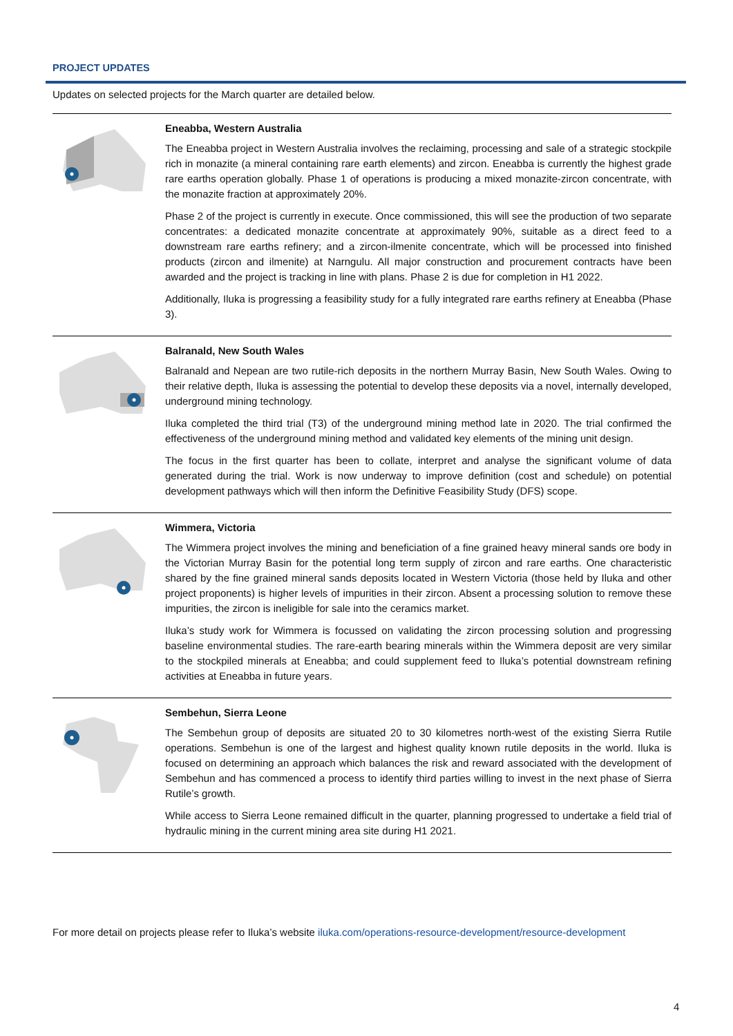PROJECT UPDATES
Updates on selected projects for the March quarter are detailed below.
Eneabba, Western Australia
The Eneabba project in Western Australia involves the reclaiming, processing and sale of a strategic stockpile rich in monazite (a mineral containing rare earth elements) and zircon. Eneabba is currently the highest grade rare earths operation globally. Phase 1 of operations is producing a mixed monazite-zircon concentrate, with the monazite fraction at approximately 20%.
Phase 2 of the project is currently in execute. Once commissioned, this will see the production of two separate concentrates: a dedicated monazite concentrate at approximately 90%, suitable as a direct feed to a downstream rare earths refinery; and a zircon-ilmenite concentrate, which will be processed into finished products (zircon and ilmenite) at Narngulu. All major construction and procurement contracts have been awarded and the project is tracking in line with plans. Phase 2 is due for completion in H1 2022.
Additionally, Iluka is progressing a feasibility study for a fully integrated rare earths refinery at Eneabba (Phase 3).
Balranald, New South Wales
Balranald and Nepean are two rutile-rich deposits in the northern Murray Basin, New South Wales. Owing to their relative depth, Iluka is assessing the potential to develop these deposits via a novel, internally developed, underground mining technology.
Iluka completed the third trial (T3) of the underground mining method late in 2020. The trial confirmed the effectiveness of the underground mining method and validated key elements of the mining unit design.
The focus in the first quarter has been to collate, interpret and analyse the significant volume of data generated during the trial. Work is now underway to improve definition (cost and schedule) on potential development pathways which will then inform the Definitive Feasibility Study (DFS) scope.
Wimmera, Victoria
The Wimmera project involves the mining and beneficiation of a fine grained heavy mineral sands ore body in the Victorian Murray Basin for the potential long term supply of zircon and rare earths. One characteristic shared by the fine grained mineral sands deposits located in Western Victoria (those held by Iluka and other project proponents) is higher levels of impurities in their zircon. Absent a processing solution to remove these impurities, the zircon is ineligible for sale into the ceramics market.
Iluka’s study work for Wimmera is focussed on validating the zircon processing solution and progressing baseline environmental studies. The rare-earth bearing minerals within the Wimmera deposit are very similar to the stockpiled minerals at Eneabba; and could supplement feed to Iluka’s potential downstream refining activities at Eneabba in future years.
Sembehun, Sierra Leone
The Sembehun group of deposits are situated 20 to 30 kilometres north-west of the existing Sierra Rutile operations. Sembehun is one of the largest and highest quality known rutile deposits in the world. Iluka is focused on determining an approach which balances the risk and reward associated with the development of Sembehun and has commenced a process to identify third parties willing to invest in the next phase of Sierra Rutile’s growth.
While access to Sierra Leone remained difficult in the quarter, planning progressed to undertake a field trial of hydraulic mining in the current mining area site during H1 2021.
For more detail on projects please refer to Iluka’s website iluka.com/operations-resource-development/resource-development
4